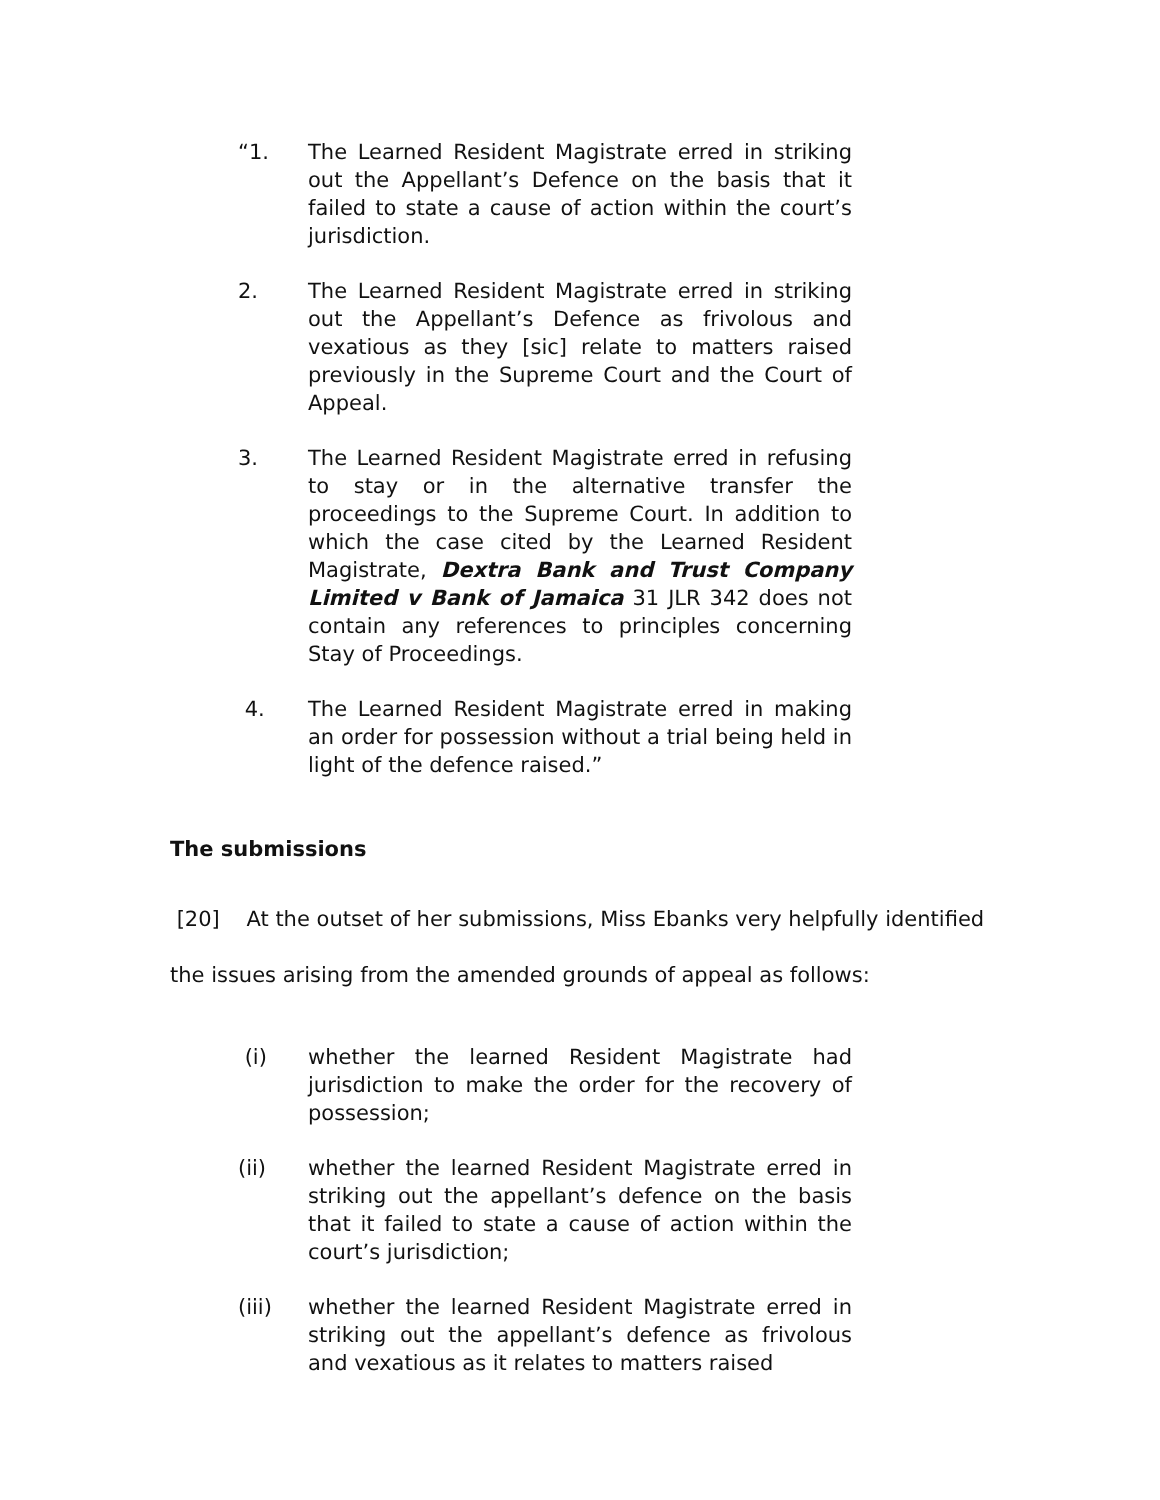“1. The Learned Resident Magistrate erred in striking out the Appellant’s Defence on the basis that it failed to state a cause of action within the court’s jurisdiction.
2. The Learned Resident Magistrate erred in striking out the Appellant’s Defence as frivolous and vexatious as they [sic] relate to matters raised previously in the Supreme Court and the Court of Appeal.
3. The Learned Resident Magistrate erred in refusing to stay or in the alternative transfer the proceedings to the Supreme Court. In addition to which the case cited by the Learned Resident Magistrate, Dextra Bank and Trust Company Limited v Bank of Jamaica 31 JLR 342 does not contain any references to principles concerning Stay of Proceedings.
4. The Learned Resident Magistrate erred in making an order for possession without a trial being held in light of the defence raised.”
The submissions
[20] At the outset of her submissions, Miss Ebanks very helpfully identified
the issues arising from the amended grounds of appeal as follows:
(i) whether the learned Resident Magistrate had jurisdiction to make the order for the recovery of possession;
(ii) whether the learned Resident Magistrate erred in striking out the appellant’s defence on the basis that it failed to state a cause of action within the court’s jurisdiction;
(iii) whether the learned Resident Magistrate erred in striking out the appellant’s defence as frivolous and vexatious as it relates to matters raised